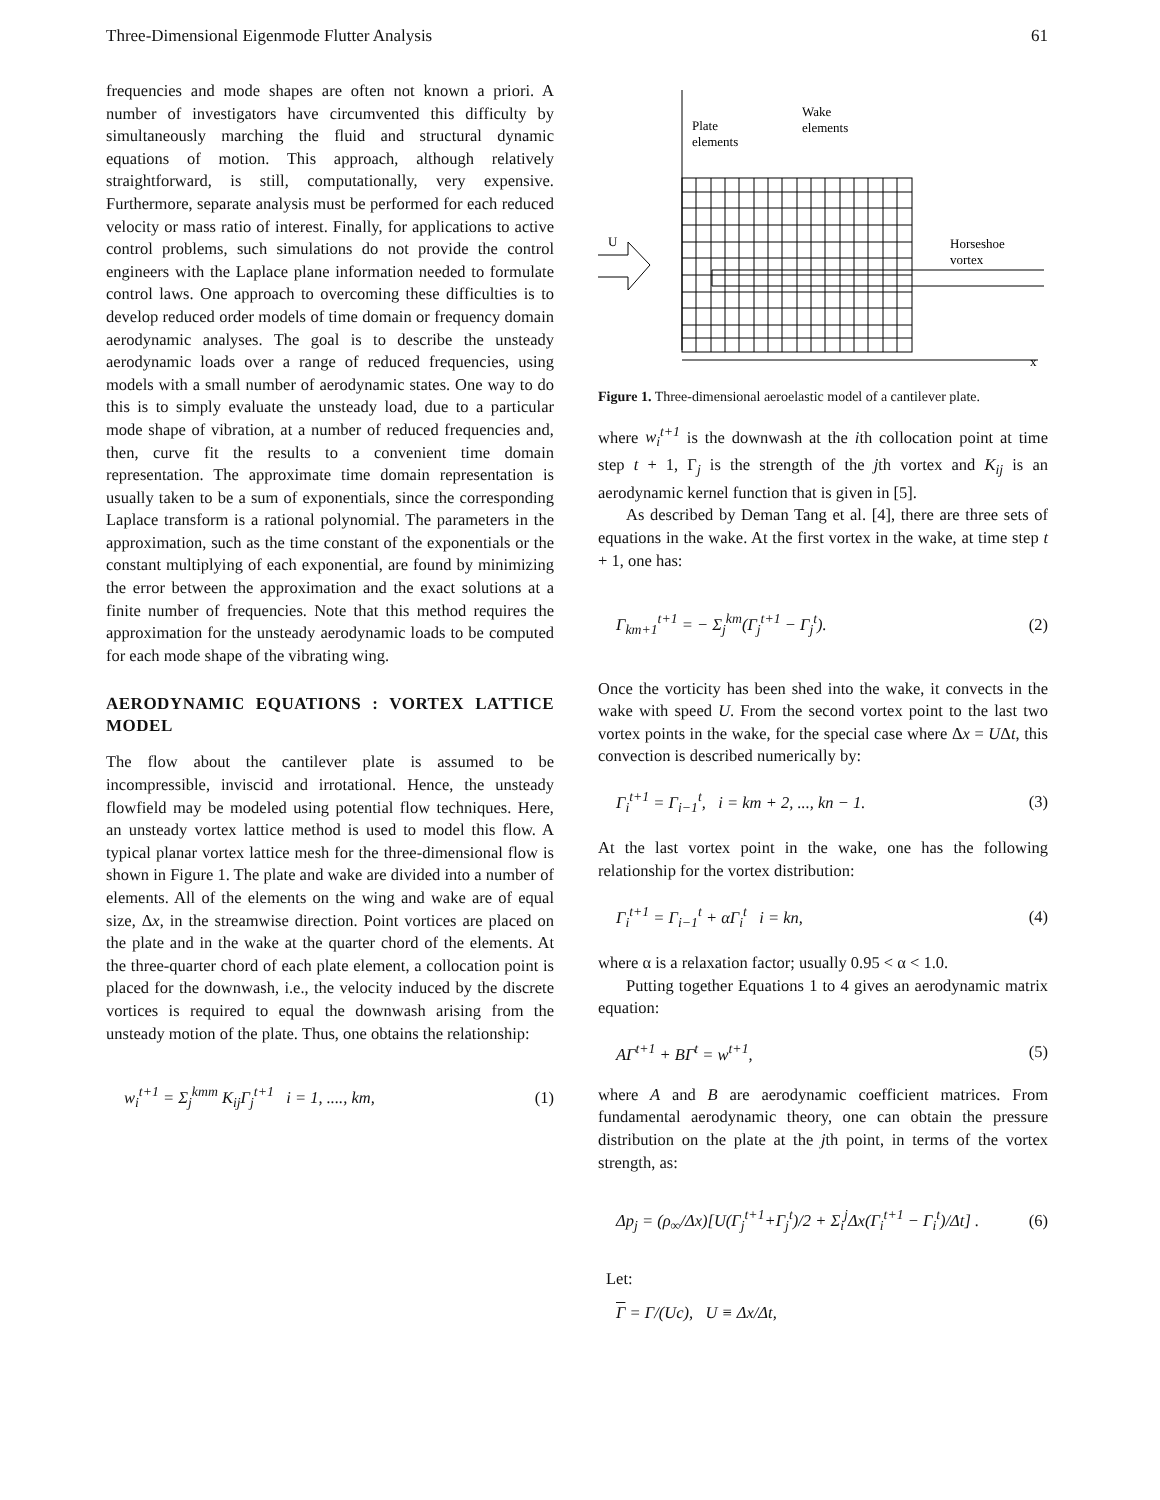Three-Dimensional Eigenmode Flutter Analysis 61
frequencies and mode shapes are often not known a priori. A number of investigators have circumvented this difficulty by simultaneously marching the fluid and structural dynamic equations of motion. This approach, although relatively straightforward, is still, computationally, very expensive. Furthermore, separate analysis must be performed for each reduced velocity or mass ratio of interest. Finally, for applications to active control problems, such simulations do not provide the control engineers with the Laplace plane information needed to formulate control laws. One approach to overcoming these difficulties is to develop reduced order models of time domain or frequency domain aerodynamic analyses. The goal is to describe the unsteady aerodynamic loads over a range of reduced frequencies, using models with a small number of aerodynamic states. One way to do this is to simply evaluate the unsteady load, due to a particular mode shape of vibration, at a number of reduced frequencies and, then, curve fit the results to a convenient time domain representation. The approximate time domain representation is usually taken to be a sum of exponentials, since the corresponding Laplace transform is a rational polynomial. The parameters in the approximation, such as the time constant of the exponentials or the constant multiplying of each exponential, are found by minimizing the error between the approximation and the exact solutions at a finite number of frequencies. Note that this method requires the approximation for the unsteady aerodynamic loads to be computed for each mode shape of the vibrating wing.
AERODYNAMIC EQUATIONS : VORTEX LATTICE MODEL
The flow about the cantilever plate is assumed to be incompressible, inviscid and irrotational. Hence, the unsteady flowfield may be modeled using potential flow techniques. Here, an unsteady vortex lattice method is used to model this flow. A typical planar vortex lattice mesh for the three-dimensional flow is shown in Figure 1. The plate and wake are divided into a number of elements. All of the elements on the wing and wake are of equal size, Δx, in the streamwise direction. Point vortices are placed on the plate and in the wake at the quarter chord of the elements. At the three-quarter chord of each plate element, a collocation point is placed for the downwash, i.e., the velocity induced by the discrete vortices is required to equal the downwash arising from the unsteady motion of the plate. Thus, one obtains the relationship:
w<sub>i</sub><sup>t+1</sup> = Σ<sub>j</sub><sup>kmm</sup> K<sub>ij</sub>Γ<sub>j</sub><sup>t+1</sup> i = 1, ...., km, (1)
Plate
elements
Wake
elements
Horseshoe
vortex
U
x
Figure 1. Three-dimensional aeroelastic model of a cantilever plate.
where w<sub>i</sub><sup>t+1</sup> is the downwash at the ith collocation point at time step t + 1, Γ<sub>j</sub> is the strength of the jth vortex and K<sub>ij</sub> is an aerodynamic kernel function that is given in [5].
As described by Deman Tang et al. [4], there are three sets of equations in the wake. At the first vortex in the wake, at time step t + 1, one has:
Γ<sub>km+1</sub><sup>t+1</sup> = − Σ<sub>j</sub><sup>km</sup>(Γ<sub>j</sub><sup>t+1</sup> − Γ<sub>j</sub><sup>t</sup>). (2)
Once the vorticity has been shed into the wake, it convects in the wake with speed U. From the second vortex point to the last two vortex points in the wake, for the special case where Δx = UΔt, this convection is described numerically by:
Γ<sub>i</sub><sup>t+1</sup> = Γ<sub>i−1</sub><sup>t</sup>, i = km + 2, ..., kn − 1. (3)
At the last vortex point in the wake, one has the following relationship for the vortex distribution:
Γ<sub>i</sub><sup>t+1</sup> = Γ<sub>i−1</sub><sup>t</sup> + αΓ<sub>i</sub><sup>t</sup> i = kn, (4)
where α is a relaxation factor; usually 0.95 < α < 1.0.
Putting together Equations 1 to 4 gives an aerodynamic matrix equation:
AΓ<sup>t+1</sup> + BΓ<sup>t</sup> = w<sup>t+1</sup>, (5)
where A and B are aerodynamic coefficient matrices. From fundamental aerodynamic theory, one can obtain the pressure distribution on the plate at the jth point, in terms of the vortex strength, as:
Δp<sub>j</sub> = (ρ<sub>∞</sub>/Δx)[U(Γ<sub>j</sub><sup>t+1</sup>+Γ<sub>j</sub><sup>t</sup>)/2 + Σ<sub>i</sub><sup>j</sup>Δx(Γ<sub>i</sub><sup>t+1</sup> − Γ<sub>i</sub><sup>t</sup>)/Δt] . (6)
Let:
Γ = Γ/(Uc), U ≡ Δx/Δt,